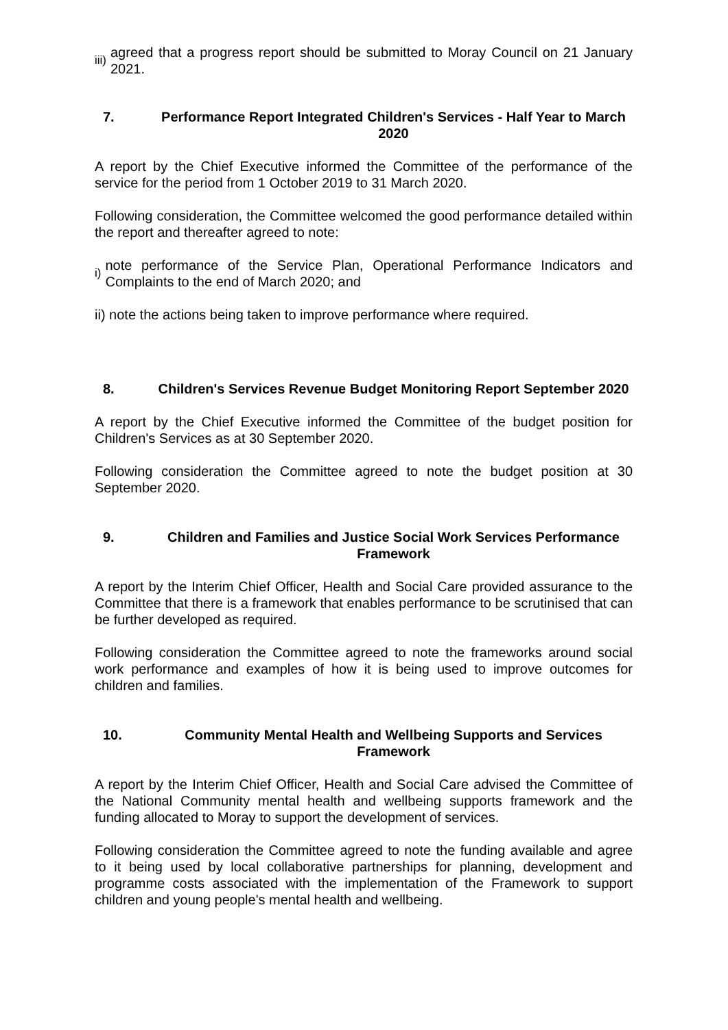iii) agreed that a progress report should be submitted to Moray Council on 21 January 2021.
7. Performance Report Integrated Children's Services - Half Year to March 2020
A report by the Chief Executive informed the Committee of the performance of the service for the period from 1 October 2019 to 31 March 2020.
Following consideration, the Committee welcomed the good performance detailed within the report and thereafter agreed to note:
i) note performance of the Service Plan, Operational Performance Indicators and Complaints to the end of March 2020; and
ii) note the actions being taken to improve performance where required.
8. Children's Services Revenue Budget Monitoring Report September 2020
A report by the Chief Executive informed the Committee of the budget position for Children's Services as at 30 September 2020.
Following consideration the Committee agreed to note the budget position at 30 September 2020.
9. Children and Families and Justice Social Work Services Performance Framework
A report by the Interim Chief Officer, Health and Social Care provided assurance to the Committee that there is a framework that enables performance to be scrutinised that can be further developed as required.
Following consideration the Committee agreed to note the frameworks around social work performance and examples of how it is being used to improve outcomes for children and families.
10. Community Mental Health and Wellbeing Supports and Services Framework
A report by the Interim Chief Officer, Health and Social Care advised the Committee of the National Community mental health and wellbeing supports framework and the funding allocated to Moray to support the development of services.
Following consideration the Committee agreed to note the funding available and agree to it being used by local collaborative partnerships for planning, development and programme costs associated with the implementation of the Framework to support children and young people's mental health and wellbeing.